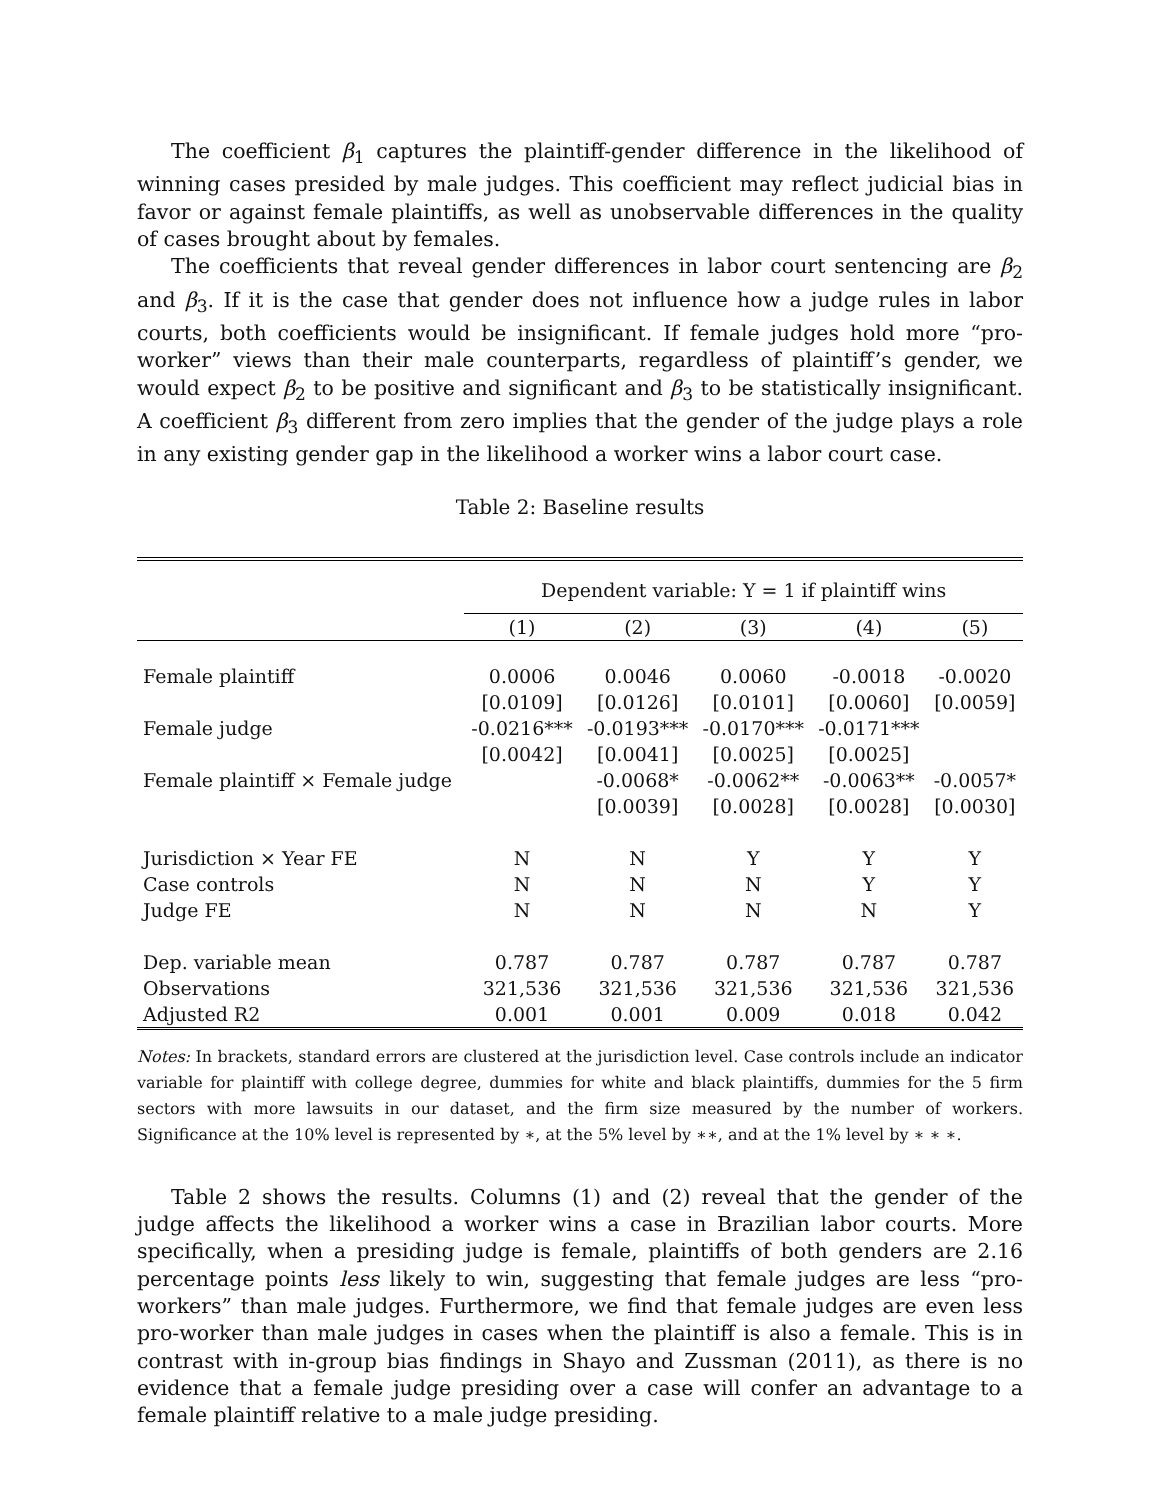The coefficient β<sub>1</sub> captures the plaintiff-gender difference in the likelihood of winning cases presided by male judges. This coefficient may reflect judicial bias in favor or against female plaintiffs, as well as unobservable differences in the quality of cases brought about by females.
The coefficients that reveal gender differences in labor court sentencing are β<sub>2</sub> and β<sub>3</sub>. If it is the case that gender does not influence how a judge rules in labor courts, both coefficients would be insignificant. If female judges hold more “pro-worker” views than their male counterparts, regardless of plaintiff’s gender, we would expect β<sub>2</sub> to be positive and significant and β<sub>3</sub> to be statistically insignificant. A coefficient β<sub>3</sub> different from zero implies that the gender of the judge plays a role in any existing gender gap in the likelihood a worker wins a labor court case.
Table 2: Baseline results
| | Dependent variable: Y = 1 if plaintiff wins | | | | |
| --- | --- | --- | --- | --- | --- |
| | (1) | (2) | (3) | (4) | (5) |
| Female plaintiff | 0.0006 | 0.0046 | 0.0060 | -0.0018 | -0.0020 |
| | [0.0109] | [0.0126] | [0.0101] | [0.0060] | [0.0059] |
| Female judge | -0.0216*** | -0.0193*** | -0.0170*** | -0.0171*** | |
| | [0.0042] | [0.0041] | [0.0025] | [0.0025] | |
| Female plaintiff × Female judge | | -0.0068* | -0.0062** | -0.0063** | -0.0057* |
| | | [0.0039] | [0.0028] | [0.0028] | [0.0030] |
| Jurisdiction × Year FE | N | N | Y | Y | Y |
| Case controls | N | N | N | Y | Y |
| Judge FE | N | N | N | N | Y |
| Dep. variable mean | 0.787 | 0.787 | 0.787 | 0.787 | 0.787 |
| Observations | 321,536 | 321,536 | 321,536 | 321,536 | 321,536 |
| Adjusted R2 | 0.001 | 0.001 | 0.009 | 0.018 | 0.042 |
Notes: In brackets, standard errors are clustered at the jurisdiction level. Case controls include an indicator variable for plaintiff with college degree, dummies for white and black plaintiffs, dummies for the 5 firm sectors with more lawsuits in our dataset, and the firm size measured by the number of workers. Significance at the 10% level is represented by ∗, at the 5% level by ∗∗, and at the 1% level by ∗ ∗ ∗.
Table 2 shows the results. Columns (1) and (2) reveal that the gender of the judge affects the likelihood a worker wins a case in Brazilian labor courts. More specifically, when a presiding judge is female, plaintiffs of both genders are 2.16 percentage points less likely to win, suggesting that female judges are less “pro-workers” than male judges. Furthermore, we find that female judges are even less pro-worker than male judges in cases when the plaintiff is also a female. This is in contrast with in-group bias findings in Shayo and Zussman (2011), as there is no evidence that a female judge presiding over a case will confer an advantage to a female plaintiff relative to a male judge presiding.